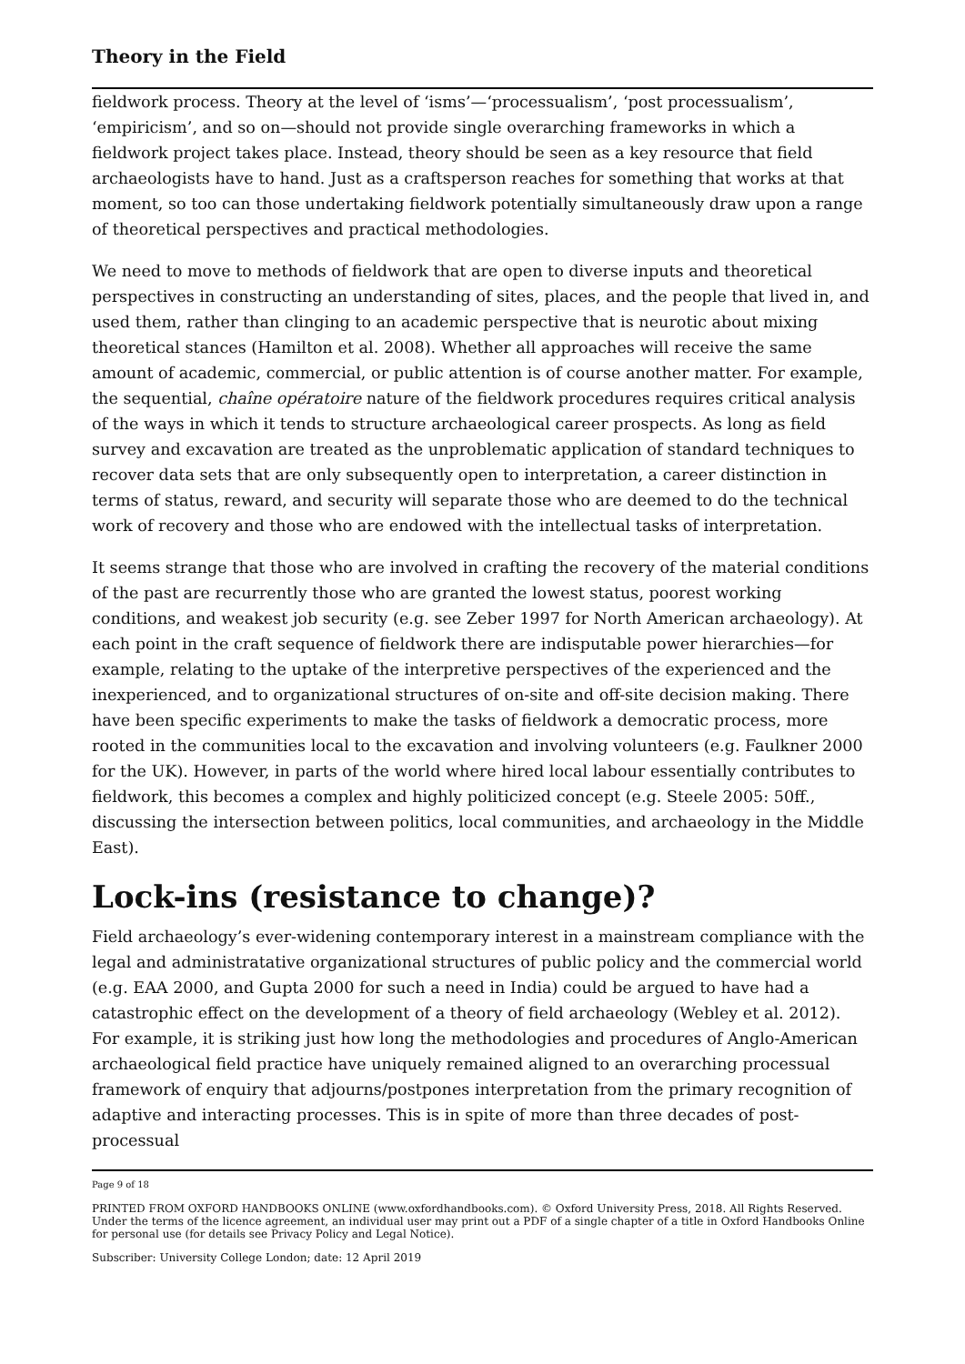Theory in the Field
fieldwork process. Theory at the level of ‘isms’—‘processualism’, ‘post processualism’, ‘empiricism’, and so on—should not provide single overarching frameworks in which a fieldwork project takes place. Instead, theory should be seen as a key resource that field archaeologists have to hand. Just as a craftsperson reaches for something that works at that moment, so too can those undertaking fieldwork potentially simultaneously draw upon a range of theoretical perspectives and practical methodologies.
We need to move to methods of fieldwork that are open to diverse inputs and theoretical perspectives in constructing an understanding of sites, places, and the people that lived in, and used them, rather than clinging to an academic perspective that is neurotic about mixing theoretical stances (Hamilton et al. 2008). Whether all approaches will receive the same amount of academic, commercial, or public attention is of course another matter. For example, the sequential, chaîne opératoire nature of the fieldwork procedures requires critical analysis of the ways in which it tends to structure archaeological career prospects. As long as field survey and excavation are treated as the unproblematic application of standard techniques to recover data sets that are only subsequently open to interpretation, a career distinction in terms of status, reward, and security will separate those who are deemed to do the technical work of recovery and those who are endowed with the intellectual tasks of interpretation.
It seems strange that those who are involved in crafting the recovery of the material conditions of the past are recurrently those who are granted the lowest status, poorest working conditions, and weakest job security (e.g. see Zeber 1997 for North American archaeology). At each point in the craft sequence of fieldwork there are indisputable power hierarchies—for example, relating to the uptake of the interpretive perspectives of the experienced and the inexperienced, and to organizational structures of on-site and off-site decision making. There have been specific experiments to make the tasks of fieldwork a democratic process, more rooted in the communities local to the excavation and involving volunteers (e.g. Faulkner 2000 for the UK). However, in parts of the world where hired local labour essentially contributes to fieldwork, this becomes a complex and highly politicized concept (e.g. Steele 2005: 50ff., discussing the intersection between politics, local communities, and archaeology in the Middle East).
Lock-ins (resistance to change)?
Field archaeology’s ever-widening contemporary interest in a mainstream compliance with the legal and administratative organizational structures of public policy and the commercial world (e.g. EAA 2000, and Gupta 2000 for such a need in India) could be argued to have had a catastrophic effect on the development of a theory of field archaeology (Webley et al. 2012). For example, it is striking just how long the methodologies and procedures of Anglo-American archaeological field practice have uniquely remained aligned to an overarching processual framework of enquiry that adjourns/postpones interpretation from the primary recognition of adaptive and interacting processes. This is in spite of more than three decades of post-processual
Page 9 of 18
PRINTED FROM OXFORD HANDBOOKS ONLINE (www.oxfordhandbooks.com). © Oxford University Press, 2018. All Rights Reserved. Under the terms of the licence agreement, an individual user may print out a PDF of a single chapter of a title in Oxford Handbooks Online for personal use (for details see Privacy Policy and Legal Notice).
Subscriber: University College London; date: 12 April 2019